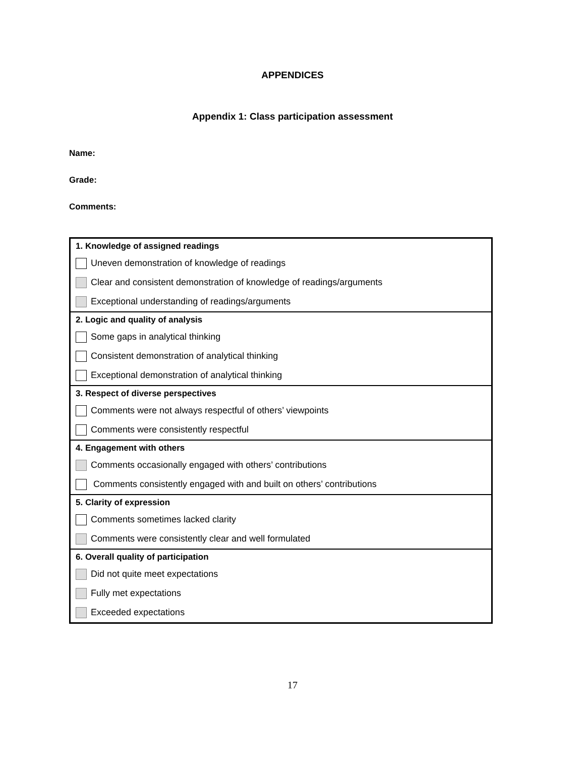APPENDICES
Appendix 1: Class participation assessment
Name:
Grade:
Comments:
| 1. Knowledge of assigned readings |
| Uneven demonstration of knowledge of readings |
| Clear and consistent demonstration of knowledge of readings/arguments |
| Exceptional understanding of readings/arguments |
| 2. Logic and quality of analysis |
| Some gaps in analytical thinking |
| Consistent demonstration of analytical thinking |
| Exceptional demonstration of analytical thinking |
| 3. Respect of diverse perspectives |
| Comments were not always respectful of others’ viewpoints |
| Comments were consistently respectful |
| 4. Engagement with others |
| Comments occasionally engaged with others’ contributions |
| Comments consistently engaged with and built on others’ contributions |
| 5. Clarity of expression |
| Comments sometimes lacked clarity |
| Comments were consistently clear and well formulated |
| 6. Overall quality of participation |
| Did not quite meet expectations |
| Fully met expectations |
| Exceeded expectations |
17